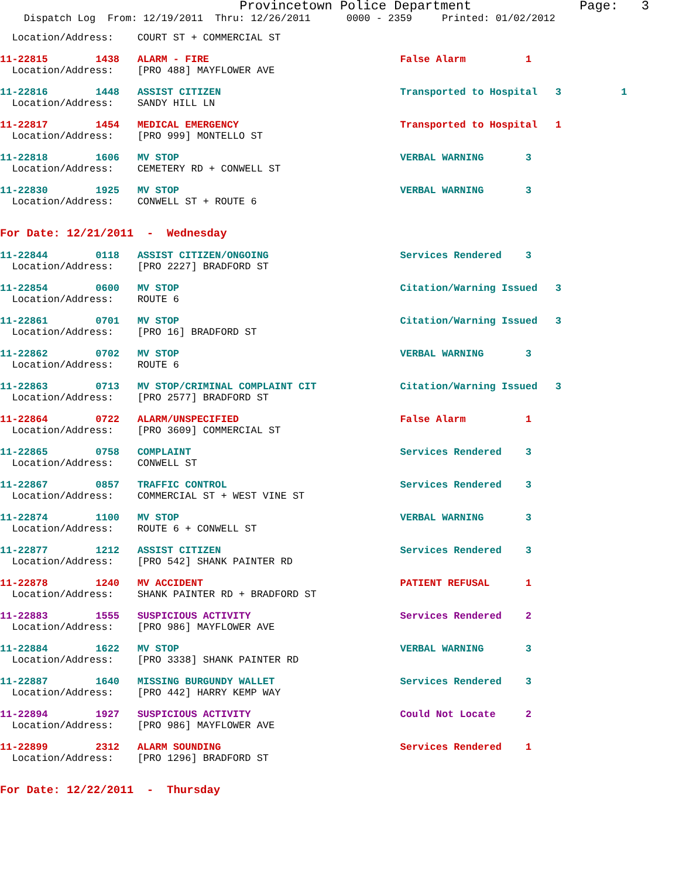Provincetown Police Department              Page:   3
    Dispatch Log  From: 12/19/2011  Thru: 12/26/2011      0000 - 2359     Printed: 01/02/2012
  Location/Address:    COURT ST + COMMERCIAL ST
11-22815        1438   ALARM - FIRE                                False Alarm          1
  Location/Address:    [PRO 488] MAYFLOWER AVE
11-22816        1448   ASSIST CITIZEN                              Transported to Hospital   3          1
  Location/Address:    SANDY HILL LN
11-22817        1454   MEDICAL EMERGENCY                           Transported to Hospital   1
  Location/Address:    [PRO 999] MONTELLO ST
11-22818        1606   MV STOP                                     VERBAL WARNING       3
  Location/Address:    CEMETERY RD + CONWELL ST
11-22830        1925   MV STOP                                     VERBAL WARNING       3
  Location/Address:    CONWELL ST + ROUTE 6
For Date: 12/21/2011  -  Wednesday
11-22844        0118   ASSIST CITIZEN/ONGOING                      Services Rendered    3
  Location/Address:    [PRO 2227] BRADFORD ST
11-22854        0600   MV STOP                                     Citation/Warning Issued   3
  Location/Address:    ROUTE 6
11-22861        0701   MV STOP                                     Citation/Warning Issued   3
  Location/Address:    [PRO 16] BRADFORD ST
11-22862        0702   MV STOP                                     VERBAL WARNING       3
  Location/Address:    ROUTE 6
11-22863        0713   MV STOP/CRIMINAL COMPLAINT CIT              Citation/Warning Issued   3
  Location/Address:    [PRO 2577] BRADFORD ST
11-22864        0722   ALARM/UNSPECIFIED                           False Alarm          1
  Location/Address:    [PRO 3609] COMMERCIAL ST
11-22865        0758   COMPLAINT                                   Services Rendered    3
  Location/Address:    CONWELL ST
11-22867        0857   TRAFFIC CONTROL                             Services Rendered    3
  Location/Address:    COMMERCIAL ST + WEST VINE ST
11-22874        1100   MV STOP                                     VERBAL WARNING       3
  Location/Address:    ROUTE 6 + CONWELL ST
11-22877        1212   ASSIST CITIZEN                              Services Rendered    3
  Location/Address:    [PRO 542] SHANK PAINTER RD
11-22878        1240   MV ACCIDENT                                 PATIENT REFUSAL      1
  Location/Address:    SHANK PAINTER RD + BRADFORD ST
11-22883        1555   SUSPICIOUS ACTIVITY                         Services Rendered    2
  Location/Address:    [PRO 986] MAYFLOWER AVE
11-22884        1622   MV STOP                                     VERBAL WARNING       3
  Location/Address:    [PRO 3338] SHANK PAINTER RD
11-22887        1640   MISSING BURGUNDY WALLET                     Services Rendered    3
  Location/Address:    [PRO 442] HARRY KEMP WAY
11-22894        1927   SUSPICIOUS ACTIVITY                         Could Not Locate     2
  Location/Address:    [PRO 986] MAYFLOWER AVE
11-22899        2312   ALARM SOUNDING                              Services Rendered    1
  Location/Address:    [PRO 1296] BRADFORD ST
For Date: 12/22/2011  -  Thursday